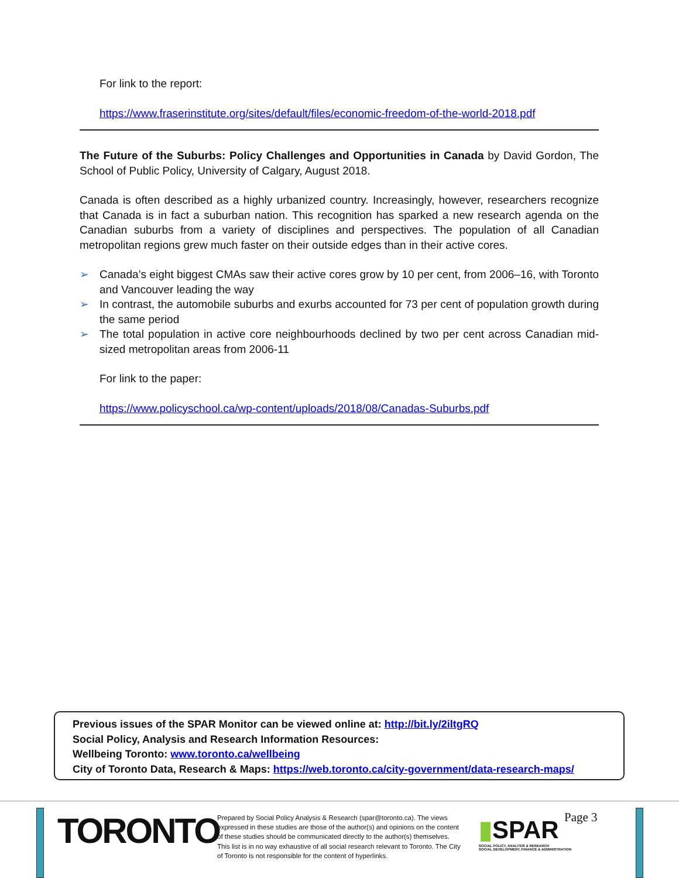For link to the report:
https://www.fraserinstitute.org/sites/default/files/economic-freedom-of-the-world-2018.pdf
The Future of the Suburbs: Policy Challenges and Opportunities in Canada by David Gordon, The School of Public Policy, University of Calgary, August 2018.
Canada is often described as a highly urbanized country. Increasingly, however, researchers recognize that Canada is in fact a suburban nation. This recognition has sparked a new research agenda on the Canadian suburbs from a variety of disciplines and perspectives. The population of all Canadian metropolitan regions grew much faster on their outside edges than in their active cores.
➢ Canada’s eight biggest CMAs saw their active cores grow by 10 per cent, from 2006–16, with Toronto and Vancouver leading the way
➢ In contrast, the automobile suburbs and exurbs accounted for 73 per cent of population growth during the same period
➢ The total population in active core neighbourhoods declined by two per cent across Canadian mid-sized metropolitan areas from 2006-11
For link to the paper:
https://www.policyschool.ca/wp-content/uploads/2018/08/Canadas-Suburbs.pdf
Previous issues of the SPAR Monitor can be viewed online at: http://bit.ly/2iltgRQ
Social Policy, Analysis and Research Information Resources:
Wellbeing Toronto: www.toronto.ca/wellbeing
City of Toronto Data, Research & Maps: https://web.toronto.ca/city-government/data-research-maps/
TORONTO
Prepared by Social Policy Analysis & Research (spar@toronto.ca). The views expressed in these studies are those of the author(s) and opinions on the content of these studies should be communicated directly to the author(s) themselves. This list is in no way exhaustive of all social research relevant to Toronto. The City of Toronto is not responsible for the content of hyperlinks.
▮SPAR
SOCIAL POLICY, ANALYSIS & RESEARCH
SOCIAL DEVELOPMENT, FINANCE & ADMINISTRATION
Page 3